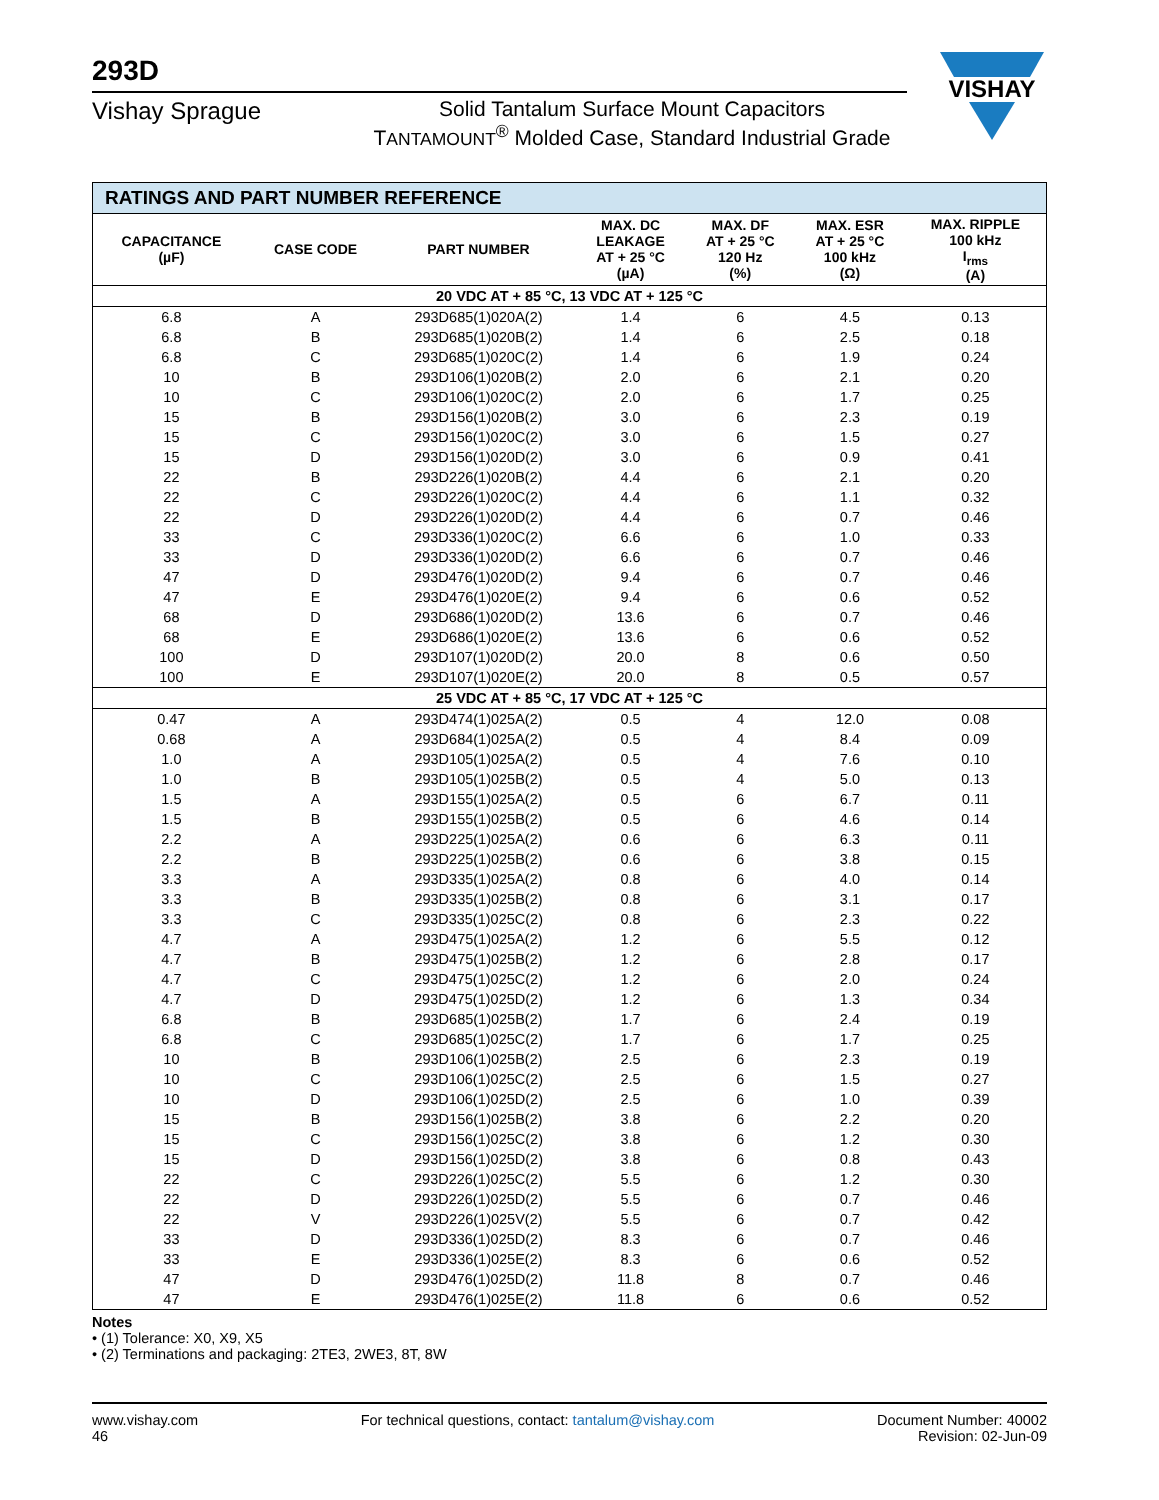293D
VISHAY
Vishay Sprague Solid Tantalum Surface Mount Capacitors
TANTAMOUNT<sup>®</sup> Molded Case, Standard Industrial Grade
| RATINGS AND PART NUMBER REFERENCE | | | | | | |
| --- | --- | --- | --- | --- | --- | --- |
| CAPACITANCE (µF) | CASE CODE | PART NUMBER | MAX. DC LEAKAGE AT + 25 °C (µA) | MAX. DF AT + 25 °C 120 Hz (%) | MAX. ESR AT + 25 °C 100 kHz (Ω) | MAX. RIPPLE 100 kHz I<sub>rms</sub> (A) |
| 20 VDC AT + 85 °C, 13 VDC AT + 125 °C | | | | | | |
| 6.8 | A | 293D685(1)020A(2) | 1.4 | 6 | 4.5 | 0.13 |
| 6.8 | B | 293D685(1)020B(2) | 1.4 | 6 | 2.5 | 0.18 |
| 6.8 | C | 293D685(1)020C(2) | 1.4 | 6 | 1.9 | 0.24 |
| 10 | B | 293D106(1)020B(2) | 2.0 | 6 | 2.1 | 0.20 |
| 10 | C | 293D106(1)020C(2) | 2.0 | 6 | 1.7 | 0.25 |
| 15 | B | 293D156(1)020B(2) | 3.0 | 6 | 2.3 | 0.19 |
| 15 | C | 293D156(1)020C(2) | 3.0 | 6 | 1.5 | 0.27 |
| 15 | D | 293D156(1)020D(2) | 3.0 | 6 | 0.9 | 0.41 |
| 22 | B | 293D226(1)020B(2) | 4.4 | 6 | 2.1 | 0.20 |
| 22 | C | 293D226(1)020C(2) | 4.4 | 6 | 1.1 | 0.32 |
| 22 | D | 293D226(1)020D(2) | 4.4 | 6 | 0.7 | 0.46 |
| 33 | C | 293D336(1)020C(2) | 6.6 | 6 | 1.0 | 0.33 |
| 33 | D | 293D336(1)020D(2) | 6.6 | 6 | 0.7 | 0.46 |
| 47 | D | 293D476(1)020D(2) | 9.4 | 6 | 0.7 | 0.46 |
| 47 | E | 293D476(1)020E(2) | 9.4 | 6 | 0.6 | 0.52 |
| 68 | D | 293D686(1)020D(2) | 13.6 | 6 | 0.7 | 0.46 |
| 68 | E | 293D686(1)020E(2) | 13.6 | 6 | 0.6 | 0.52 |
| 100 | D | 293D107(1)020D(2) | 20.0 | 8 | 0.6 | 0.50 |
| 100 | E | 293D107(1)020E(2) | 20.0 | 8 | 0.5 | 0.57 |
| 25 VDC AT + 85 °C, 17 VDC AT + 125 °C | | | | | | |
| 0.47 | A | 293D474(1)025A(2) | 0.5 | 4 | 12.0 | 0.08 |
| 0.68 | A | 293D684(1)025A(2) | 0.5 | 4 | 8.4 | 0.09 |
| 1.0 | A | 293D105(1)025A(2) | 0.5 | 4 | 7.6 | 0.10 |
| 1.0 | B | 293D105(1)025B(2) | 0.5 | 4 | 5.0 | 0.13 |
| 1.5 | A | 293D155(1)025A(2) | 0.5 | 6 | 6.7 | 0.11 |
| 1.5 | B | 293D155(1)025B(2) | 0.5 | 6 | 4.6 | 0.14 |
| 2.2 | A | 293D225(1)025A(2) | 0.6 | 6 | 6.3 | 0.11 |
| 2.2 | B | 293D225(1)025B(2) | 0.6 | 6 | 3.8 | 0.15 |
| 3.3 | A | 293D335(1)025A(2) | 0.8 | 6 | 4.0 | 0.14 |
| 3.3 | B | 293D335(1)025B(2) | 0.8 | 6 | 3.1 | 0.17 |
| 3.3 | C | 293D335(1)025C(2) | 0.8 | 6 | 2.3 | 0.22 |
| 4.7 | A | 293D475(1)025A(2) | 1.2 | 6 | 5.5 | 0.12 |
| 4.7 | B | 293D475(1)025B(2) | 1.2 | 6 | 2.8 | 0.17 |
| 4.7 | C | 293D475(1)025C(2) | 1.2 | 6 | 2.0 | 0.24 |
| 4.7 | D | 293D475(1)025D(2) | 1.2 | 6 | 1.3 | 0.34 |
| 6.8 | B | 293D685(1)025B(2) | 1.7 | 6 | 2.4 | 0.19 |
| 6.8 | C | 293D685(1)025C(2) | 1.7 | 6 | 1.7 | 0.25 |
| 10 | B | 293D106(1)025B(2) | 2.5 | 6 | 2.3 | 0.19 |
| 10 | C | 293D106(1)025C(2) | 2.5 | 6 | 1.5 | 0.27 |
| 10 | D | 293D106(1)025D(2) | 2.5 | 6 | 1.0 | 0.39 |
| 15 | B | 293D156(1)025B(2) | 3.8 | 6 | 2.2 | 0.20 |
| 15 | C | 293D156(1)025C(2) | 3.8 | 6 | 1.2 | 0.30 |
| 15 | D | 293D156(1)025D(2) | 3.8 | 6 | 0.8 | 0.43 |
| 22 | C | 293D226(1)025C(2) | 5.5 | 6 | 1.2 | 0.30 |
| 22 | D | 293D226(1)025D(2) | 5.5 | 6 | 0.7 | 0.46 |
| 22 | V | 293D226(1)025V(2) | 5.5 | 6 | 0.7 | 0.42 |
| 33 | D | 293D336(1)025D(2) | 8.3 | 6 | 0.7 | 0.46 |
| 33 | E | 293D336(1)025E(2) | 8.3 | 6 | 0.6 | 0.52 |
| 47 | D | 293D476(1)025D(2) | 11.8 | 8 | 0.7 | 0.46 |
| 47 | E | 293D476(1)025E(2) | 11.8 | 6 | 0.6 | 0.52 |
Notes
• (1) Tolerance: X0, X9, X5
• (2) Terminations and packaging: 2TE3, 2WE3, 8T, 8W
www.vishay.com
46
For technical questions, contact: tantalum@vishay.com
Document Number: 40002
Revision: 02-Jun-09